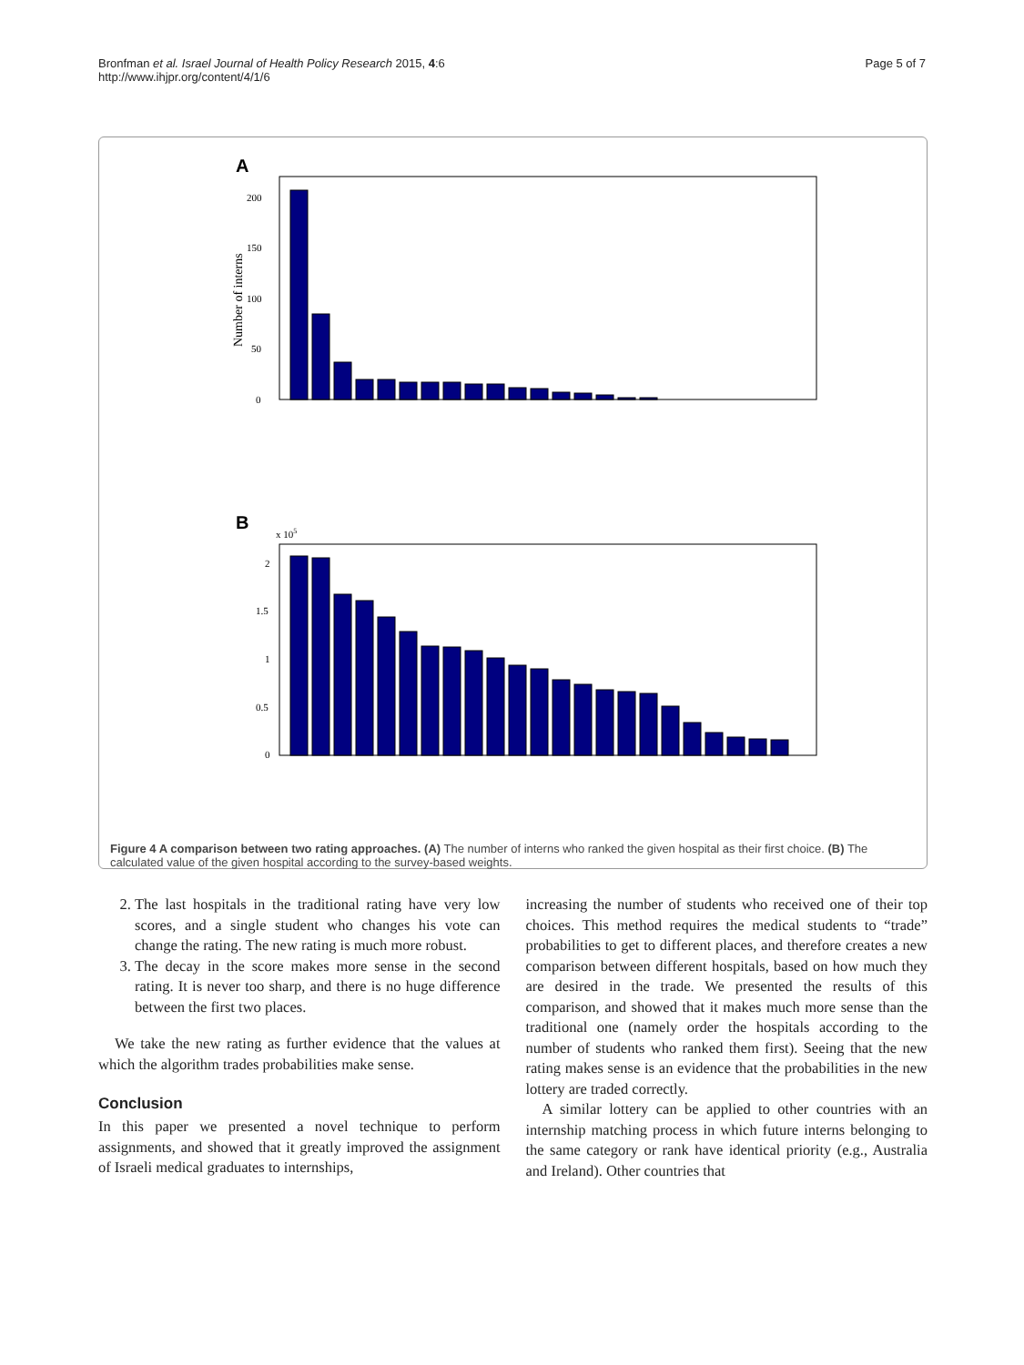Bronfman et al. Israel Journal of Health Policy Research 2015, 4:6
http://www.ihjpr.org/content/4/1/6
Page 5 of 7
A
Number of interns
0
50
100
150
200
B
x 105
0
0.5
1
1.5
2
Ichilov Rabin-beilinson Rambam Hadasah Soroka SonsOfZion Meir Sharei Tzedek Yosefta Shiba Asaf Harofe Haemek Hacarmel Kaplan Naharia HillelYafe Nazareth Wolfson Puria Rivka Ziv Barzilay Laneado Rabin-hasharon
Figure 4 A comparison between two rating approaches. (A) The number of interns who ranked the given hospital as their first choice. (B) The calculated value of the given hospital according to the survey-based weights.
2. The last hospitals in the traditional rating have very low scores, and a single student who changes his vote can change the rating. The new rating is much more robust.
3. The decay in the score makes more sense in the second rating. It is never too sharp, and there is no huge difference between the first two places.
We take the new rating as further evidence that the values at which the algorithm trades probabilities make sense.
Conclusion
In this paper we presented a novel technique to perform assignments, and showed that it greatly improved the assignment of Israeli medical graduates to internships,
increasing the number of students who received one of their top choices. This method requires the medical students to “trade” probabilities to get to different places, and therefore creates a new comparison between different hospitals, based on how much they are desired in the trade. We presented the results of this comparison, and showed that it makes much more sense than the traditional one (namely order the hospitals according to the number of students who ranked them first). Seeing that the new rating makes sense is an evidence that the probabilities in the new lottery are traded correctly.
A similar lottery can be applied to other countries with an internship matching process in which future interns belonging to the same category or rank have identical priority (e.g., Australia and Ireland). Other countries that